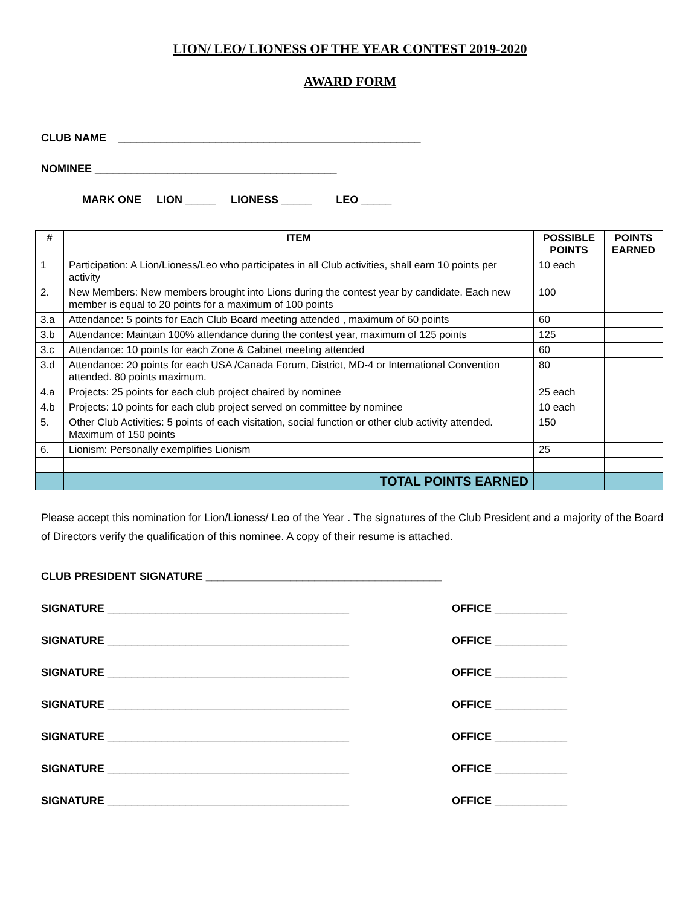LION/ LEO/ LIONESS OF THE YEAR CONTEST 2019-2020
AWARD FORM
CLUB NAME __________________________________________________
NOMINEE ________________________________________
MARK ONE LION _____ LIONESS _____ LEO _____
| # | ITEM | POSSIBLE POINTS | POINTS EARNED |
| --- | --- | --- | --- |
| 1 | Participation: A Lion/Lioness/Leo who participates in all Club activities, shall earn 10 points per activity | 10 each | |
| 2. | New Members: New members brought into Lions during the contest year by candidate. Each new member is equal to 20 points for a maximum of 100 points | 100 | |
| 3.a | Attendance: 5 points for Each Club Board meeting attended , maximum of 60 points | 60 | |
| 3.b | Attendance: Maintain 100% attendance during the contest year, maximum of 125 points | 125 | |
| 3.c | Attendance: 10 points for each Zone & Cabinet meeting attended | 60 | |
| 3.d | Attendance: 20 points for each USA /Canada Forum, District, MD-4 or International Convention attended. 80 points maximum. | 80 | |
| 4.a | Projects: 25 points for each club project chaired by nominee | 25 each | |
| 4.b | Projects: 10 points for each club project served on committee by nominee | 10 each | |
| 5. | Other Club Activities: 5 points of each visitation, social function or other club activity attended. Maximum of 150 points | 150 | |
| 6. | Lionism: Personally exemplifies Lionism | 25 | |
| | TOTAL POINTS EARNED | | |
Please accept this nomination for Lion/Lioness/ Leo of the Year . The signatures of the Club President and a majority of the Board of Directors verify the qualification of this nominee. A copy of their resume is attached.
CLUB PRESIDENT SIGNATURE _______________________________________
SIGNATURE ________________________________________ OFFICE ____________
SIGNATURE ________________________________________ OFFICE ____________
SIGNATURE ________________________________________ OFFICE ____________
SIGNATURE ________________________________________ OFFICE ____________
SIGNATURE ________________________________________ OFFICE ____________
SIGNATURE ________________________________________ OFFICE ____________
SIGNATURE ________________________________________ OFFICE ____________